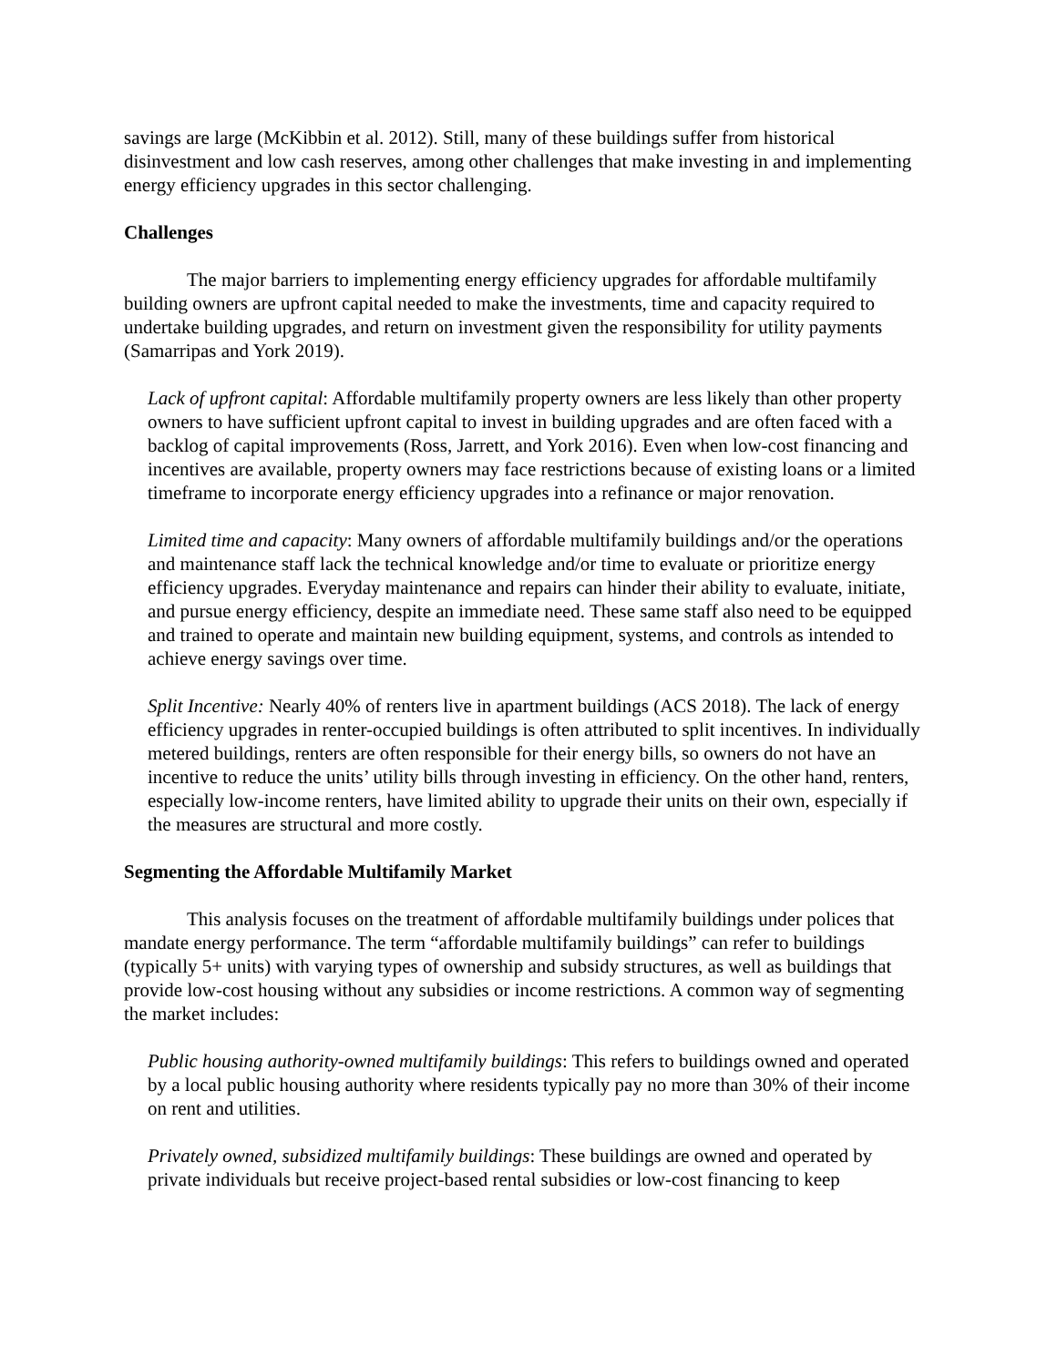savings are large (McKibbin et al. 2012). Still, many of these buildings suffer from historical disinvestment and low cash reserves, among other challenges that make investing in and implementing energy efficiency upgrades in this sector challenging.
Challenges
The major barriers to implementing energy efficiency upgrades for affordable multifamily building owners are upfront capital needed to make the investments, time and capacity required to undertake building upgrades, and return on investment given the responsibility for utility payments (Samarripas and York 2019).
Lack of upfront capital: Affordable multifamily property owners are less likely than other property owners to have sufficient upfront capital to invest in building upgrades and are often faced with a backlog of capital improvements (Ross, Jarrett, and York 2016). Even when low-cost financing and incentives are available, property owners may face restrictions because of existing loans or a limited timeframe to incorporate energy efficiency upgrades into a refinance or major renovation.
Limited time and capacity: Many owners of affordable multifamily buildings and/or the operations and maintenance staff lack the technical knowledge and/or time to evaluate or prioritize energy efficiency upgrades. Everyday maintenance and repairs can hinder their ability to evaluate, initiate, and pursue energy efficiency, despite an immediate need. These same staff also need to be equipped and trained to operate and maintain new building equipment, systems, and controls as intended to achieve energy savings over time.
Split Incentive: Nearly 40% of renters live in apartment buildings (ACS 2018). The lack of energy efficiency upgrades in renter-occupied buildings is often attributed to split incentives. In individually metered buildings, renters are often responsible for their energy bills, so owners do not have an incentive to reduce the units’ utility bills through investing in efficiency. On the other hand, renters, especially low-income renters, have limited ability to upgrade their units on their own, especially if the measures are structural and more costly.
Segmenting the Affordable Multifamily Market
This analysis focuses on the treatment of affordable multifamily buildings under polices that mandate energy performance. The term “affordable multifamily buildings” can refer to buildings (typically 5+ units) with varying types of ownership and subsidy structures, as well as buildings that provide low-cost housing without any subsidies or income restrictions. A common way of segmenting the market includes:
Public housing authority-owned multifamily buildings: This refers to buildings owned and operated by a local public housing authority where residents typically pay no more than 30% of their income on rent and utilities.
Privately owned, subsidized multifamily buildings: These buildings are owned and operated by private individuals but receive project-based rental subsidies or low-cost financing to keep